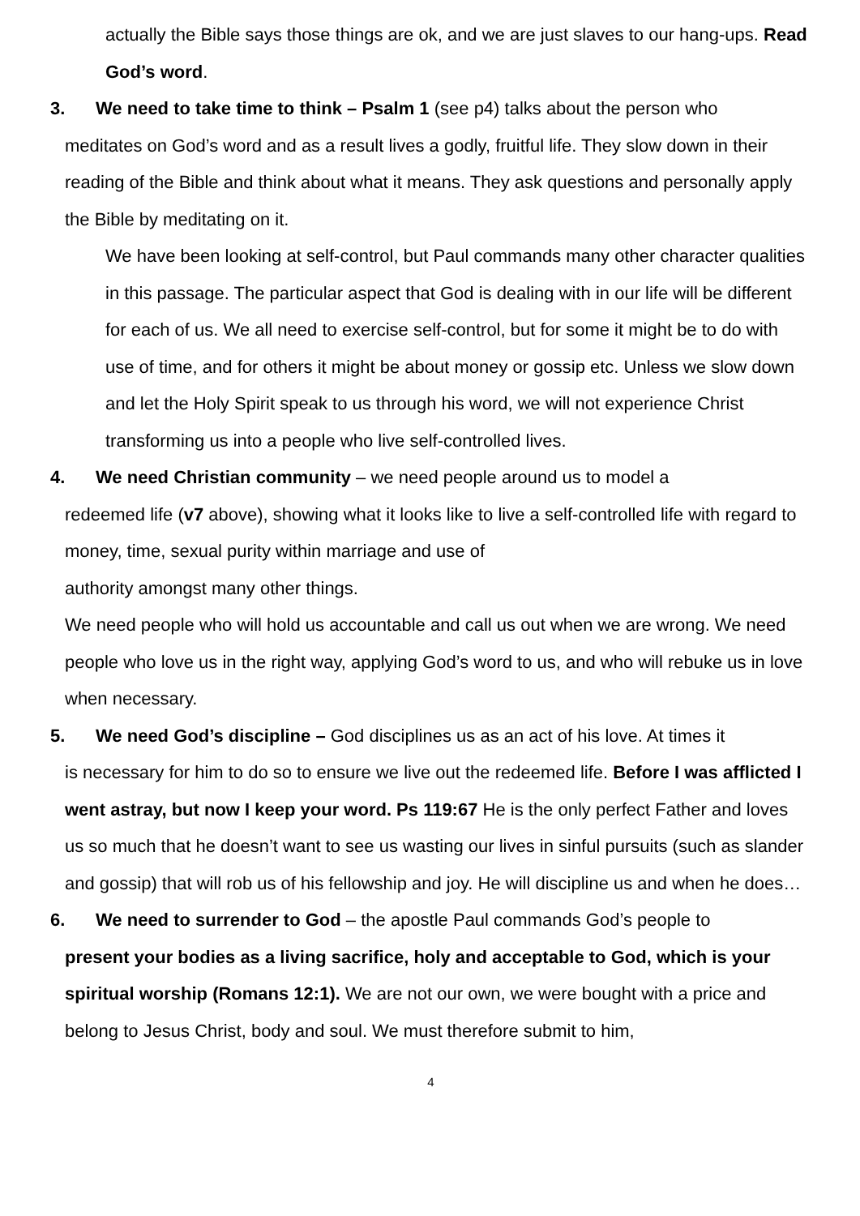actually the Bible says those things are ok, and we are just slaves to our hang-ups. Read God’s word.
3. We need to take time to think – Psalm 1 (see p4) talks about the person who
meditates on God’s word and as a result lives a godly, fruitful life. They slow down in their reading of the Bible and think about what it means. They ask questions and personally apply the Bible by meditating on it.
We have been looking at self-control, but Paul commands many other character qualities in this passage. The particular aspect that God is dealing with in our life will be different for each of us. We all need to exercise self-control, but for some it might be to do with use of time, and for others it might be about money or gossip etc. Unless we slow down and let the Holy Spirit speak to us through his word, we will not experience Christ transforming us into a people who live self-controlled lives.
4. We need Christian community – we need people around us to model a
redeemed life (v7 above), showing what it looks like to live a self-controlled life with regard to money, time, sexual purity within marriage and use of
authority amongst many other things.
We need people who will hold us accountable and call us out when we are wrong. We need people who love us in the right way, applying God’s word to us, and who will rebuke us in love when necessary.
5. We need God’s discipline – God disciplines us as an act of his love. At times it
is necessary for him to do so to ensure we live out the redeemed life. Before I was afflicted I went astray, but now I keep your word. Ps 119:67 He is the only perfect Father and loves us so much that he doesn’t want to see us wasting our lives in sinful pursuits (such as slander and gossip) that will rob us of his fellowship and joy. He will discipline us and when he does…
6. We need to surrender to God – the apostle Paul commands God’s people to
present your bodies as a living sacrifice, holy and acceptable to God, which is your spiritual worship (Romans 12:1). We are not our own, we were bought with a price and belong to Jesus Christ, body and soul. We must therefore submit to him,
4